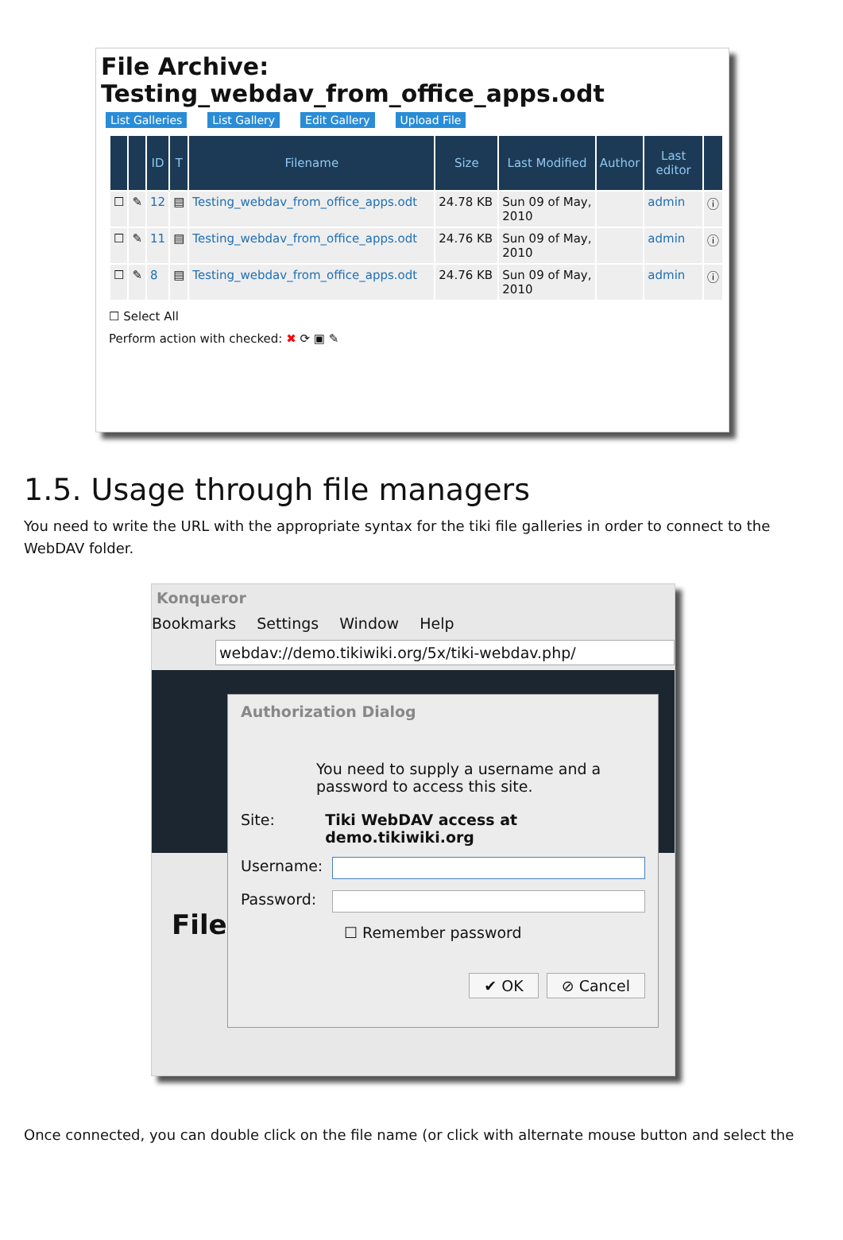File Archive:
Testing_webdav_from_office_apps.odt
List Galleries List Gallery Edit Gallery Upload File
| | | ID | T | Filename | Size | Last Modified | Author | Last editor | |
| --- | --- | --- | --- | --- | --- | --- | --- | --- | --- |
| ☐ | ✎ | 12 | ▤ | Testing_webdav_from_office_apps.odt | 24.78 KB | Sun 09 of May, 2010 | | admin | ⓘ |
| ☐ | ✎ | 11 | ▤ | Testing_webdav_from_office_apps.odt | 24.76 KB | Sun 09 of May, 2010 | | admin | ⓘ |
| ☐ | ✎ | 8 | ▤ | Testing_webdav_from_office_apps.odt | 24.76 KB | Sun 09 of May, 2010 | | admin | ⓘ |
☐ Select All
Perform action with checked: ✖ ⟳ ▣ ✎
1.5. Usage through file managers
You need to write the URL with the appropriate syntax for the tiki file galleries in order to connect to the WebDAV folder.
Konqueror
Bookmarks Settings Window Help
webdav://demo.tikiwiki.org/5x/tiki-webdav.php/
Authorization Dialog
You need to supply a username and a password to access this site.
Site: Tiki WebDAV access at demo.tikiwiki.org
Username:
Password:
☐ Remember password
✔ OK ⊘ Cancel
File
Once connected, you can double click on the file name (or click with alternate mouse button and select the